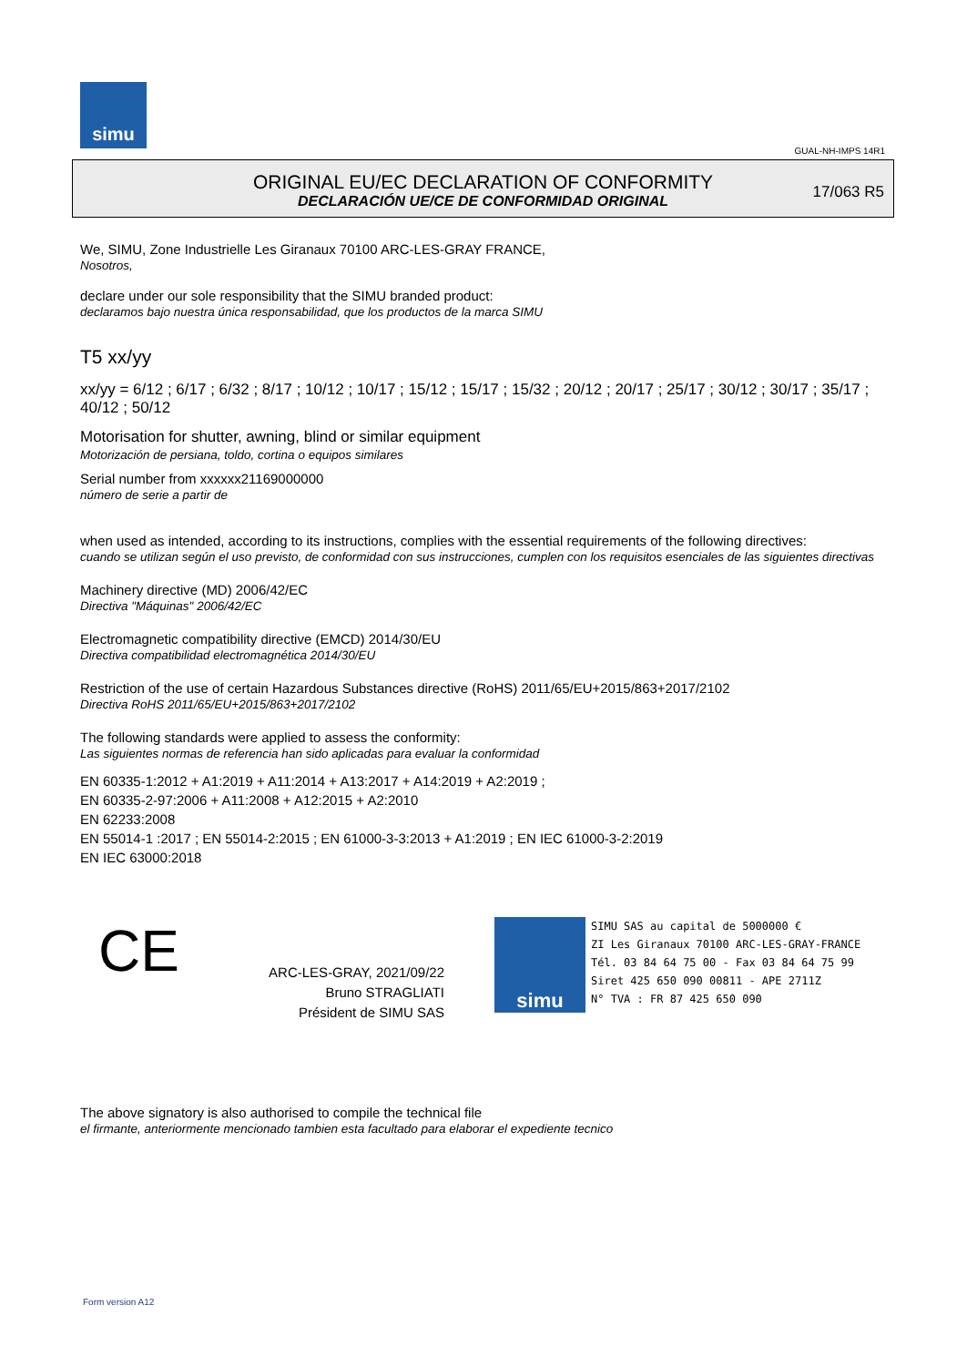simu
GUAL-NH-IMPS 14R1
ORIGINAL EU/EC DECLARATION OF CONFORMITY
DECLARACIÓN UE/CE DE CONFORMIDAD ORIGINAL
17/063 R5
We, SIMU, Zone Industrielle Les Giranaux 70100 ARC-LES-GRAY FRANCE,
Nosotros,
declare under our sole responsibility that the SIMU branded product:
declaramos bajo nuestra única responsabilidad, que los productos de la marca SIMU
T5 xx/yy
xx/yy = 6/12 ; 6/17 ; 6/32 ; 8/17 ; 10/12 ; 10/17 ; 15/12 ; 15/17 ; 15/32 ; 20/12 ; 20/17 ; 25/17 ; 30/12 ; 30/17 ; 35/17 ; 40/12 ; 50/12
Motorisation for shutter, awning, blind or similar equipment
Motorización de persiana, toldo, cortina o equipos similares
Serial number from xxxxxx21169000000
número de serie a partir de
when used as intended, according to its instructions, complies with the essential requirements of the following directives:
cuando se utilizan según el uso previsto, de conformidad con sus instrucciones, cumplen con los requisitos esenciales de las siguientes directivas
Machinery directive (MD) 2006/42/EC
Directiva "Máquinas" 2006/42/EC
Electromagnetic compatibility directive (EMCD) 2014/30/EU
Directiva compatibilidad electromagnética 2014/30/EU
Restriction of the use of certain Hazardous Substances directive (RoHS) 2011/65/EU+2015/863+2017/2102
Directiva RoHS 2011/65/EU+2015/863+2017/2102
The following standards were applied to assess the conformity:
Las siguientes normas de referencia han sido aplicadas para evaluar la conformidad
EN 60335-1:2012 + A1:2019 + A11:2014 + A13:2017 + A14:2019 + A2:2019 ;
EN 60335-2-97:2006 + A11:2008 + A12:2015 + A2:2010
EN 62233:2008
EN 55014-1 :2017 ; EN 55014-2:2015 ; EN 61000-3-3:2013 + A1:2019 ; EN IEC 61000-3-2:2019
EN IEC 63000:2018
CE
ARC-LES-GRAY, 2021/09/22
Bruno STRAGLIATI
Président de SIMU SAS
simu
SIMU SAS au capital de 5000000 €
ZI Les Giranaux 70100 ARC-LES-GRAY-FRANCE
Tél. 03 84 64 75 00 - Fax 03 84 64 75 99
Siret 425 650 090 00811 - APE 2711Z
N° TVA : FR 87 425 650 090
The above signatory is also authorised to compile the technical file
el firmante, anteriormente mencionado tambien esta facultado para elaborar el expediente tecnico
Form version A12